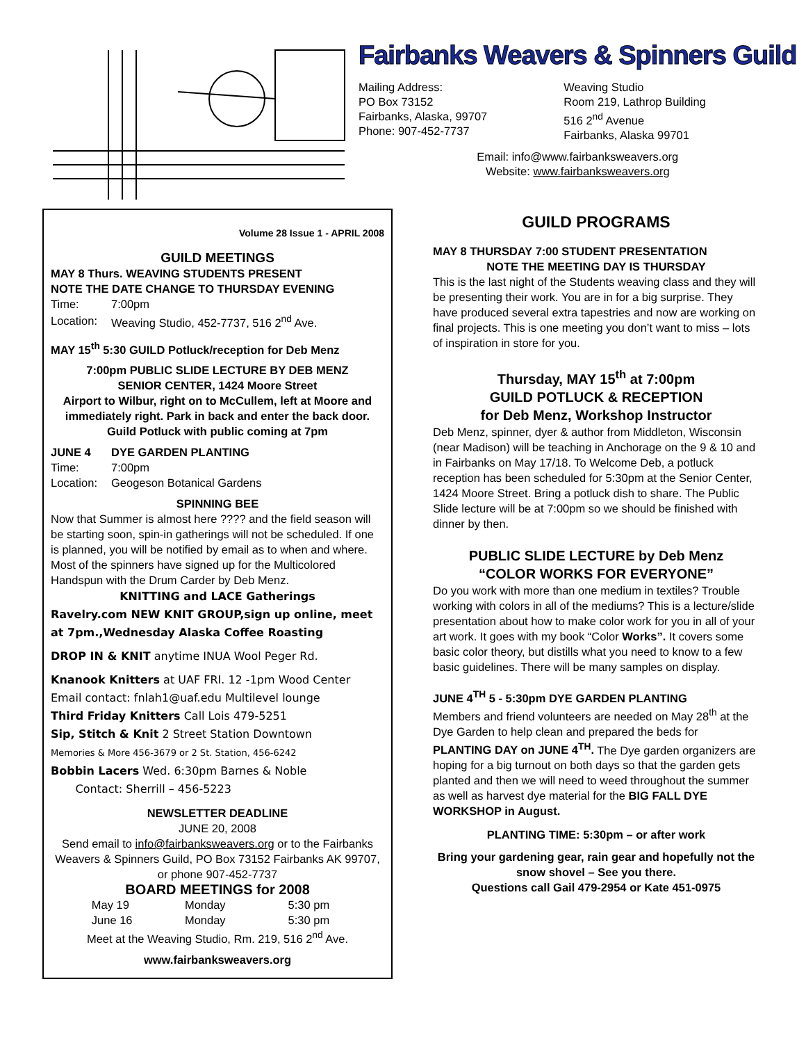Fairbanks Weavers & Spinners Guild
Mailing Address:
PO Box 73152
Fairbanks, Alaska, 99707
Phone: 907-452-7737
Weaving Studio
Room 219, Lathrop Building
516 2<sup>nd</sup> Avenue
Fairbanks, Alaska 99701
Email: info@www.fairbanksweavers.org
Website: www.fairbanksweavers.org
Volume 28 Issue 1 - APRIL 2008
GUILD MEETINGS
MAY 8 Thurs. WEAVING STUDENTS PRESENT
NOTE THE DATE CHANGE TO THURSDAY EVENING
| Time: | 7:00pm |
| Location: | Weaving Studio, 452-7737, 516 2<sup>nd</sup> Ave. |
MAY 15<sup>th</sup> 5:30 GUILD Potluck/reception for Deb Menz
7:00pm PUBLIC SLIDE LECTURE BY DEB MENZ
SENIOR CENTER, 1424 Moore Street
Airport to Wilbur, right on to McCullem, left at Moore and immediately right. Park in back and enter the back door. Guild Potluck with public coming at 7pm
| JUNE 4 | DYE GARDEN PLANTING |
| Time: | 7:00pm |
| Location: | Geogeson Botanical Gardens |
SPINNING BEE
Now that Summer is almost here ???? and the field season will be starting soon, spin-in gatherings will not be scheduled. If one is planned, you will be notified by email as to when and where. Most of the spinners have signed up for the Multicolored Handspun with the Drum Carder by Deb Menz.
KNITTING and LACE Gatherings
Ravelry.com NEW KNIT GROUP,sign up online, meet at 7pm.,Wednesday Alaska Coffee Roasting
DROP IN & KNIT anytime INUA Wool Peger Rd.
Knanook Knitters at UAF FRI. 12 -1pm Wood Center
Email contact: fnlah1@uaf.edu Multilevel lounge
Third Friday Knitters Call Lois 479-5251
Sip, Stitch & Knit 2 Street Station Downtown
Memories & More 456-3679 or 2 St. Station, 456-6242
Bobbin Lacers Wed. 6:30pm Barnes & Noble
Contact: Sherrill – 456-5223
NEWSLETTER DEADLINE
JUNE 20, 2008
Send email to info@fairbanksweavers.org or to the Fairbanks Weavers & Spinners Guild, PO Box 73152 Fairbanks AK 99707, or phone 907-452-7737
BOARD MEETINGS for 2008
| May 19 | Monday | 5:30 pm |
| June 16 | Monday | 5:30 pm |
Meet at the Weaving Studio, Rm. 219, 516 2<sup>nd</sup> Ave.
www.fairbanksweavers.org
GUILD PROGRAMS
MAY 8 THURSDAY 7:00 STUDENT PRESENTATION
NOTE THE MEETING DAY IS THURSDAY
This is the last night of the Students weaving class and they will be presenting their work. You are in for a big surprise. They have produced several extra tapestries and now are working on final projects. This is one meeting you don’t want to miss – lots of inspiration in store for you.
Thursday, MAY 15<sup>th</sup> at 7:00pm
GUILD POTLUCK & RECEPTION
for Deb Menz, Workshop Instructor
Deb Menz, spinner, dyer & author from Middleton, Wisconsin (near Madison) will be teaching in Anchorage on the 9 & 10 and in Fairbanks on May 17/18. To Welcome Deb, a potluck reception has been scheduled for 5:30pm at the Senior Center, 1424 Moore Street. Bring a potluck dish to share. The Public Slide lecture will be at 7:00pm so we should be finished with dinner by then.
PUBLIC SLIDE LECTURE by Deb Menz
“COLOR WORKS FOR EVERYONE”
Do you work with more than one medium in textiles? Trouble working with colors in all of the mediums? This is a lecture/slide presentation about how to make color work for you in all of your art work. It goes with my book “Color Works”. It covers some basic color theory, but distills what you need to know to a few basic guidelines. There will be many samples on display.
JUNE 4<sup>TH</sup> 5 - 5:30pm DYE GARDEN PLANTING
Members and friend volunteers are needed on May 28<sup>th</sup> at the Dye Garden to help clean and prepared the beds for PLANTING DAY on JUNE 4<sup>TH</sup>. The Dye garden organizers are hoping for a big turnout on both days so that the garden gets planted and then we will need to weed throughout the summer as well as harvest dye material for the BIG FALL DYE WORKSHOP in August.
PLANTING TIME: 5:30pm – or after work
Bring your gardening gear, rain gear and hopefully not the snow shovel – See you there.
Questions call Gail 479-2954 or Kate 451-0975